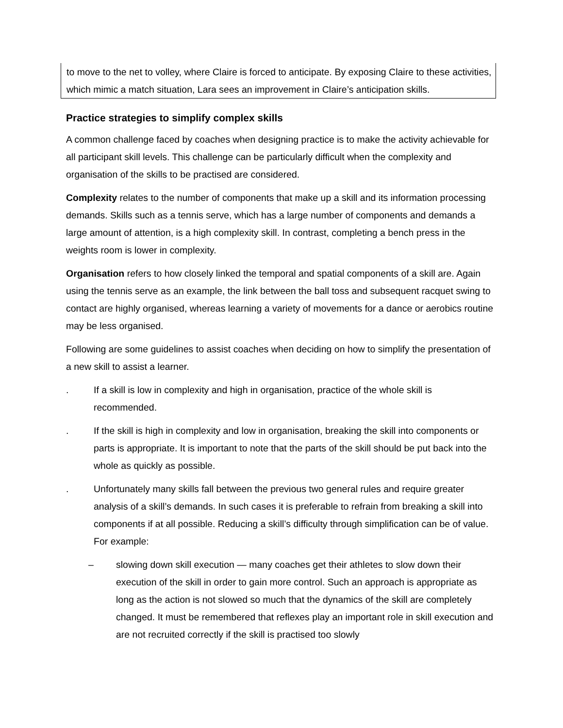to move to the net to volley, where Claire is forced to anticipate. By exposing Claire to these activities, which mimic a match situation, Lara sees an improvement in Claire’s anticipation skills.
Practice strategies to simplify complex skills
A common challenge faced by coaches when designing practice is to make the activity achievable for all participant skill levels. This challenge can be particularly difficult when the complexity and organisation of the skills to be practised are considered.
Complexity relates to the number of components that make up a skill and its information processing demands. Skills such as a tennis serve, which has a large number of components and demands a large amount of attention, is a high complexity skill. In contrast, completing a bench press in the weights room is lower in complexity.
Organisation refers to how closely linked the temporal and spatial components of a skill are. Again using the tennis serve as an example, the link between the ball toss and subsequent racquet swing to contact are highly organised, whereas learning a variety of movements for a dance or aerobics routine may be less organised.
Following are some guidelines to assist coaches when deciding on how to simplify the presentation of a new skill to assist a learner.
. If a skill is low in complexity and high in organisation, practice of the whole skill is recommended.
. If the skill is high in complexity and low in organisation, breaking the skill into components or parts is appropriate. It is important to note that the parts of the skill should be put back into the whole as quickly as possible.
. Unfortunately many skills fall between the previous two general rules and require greater analysis of a skill’s demands. In such cases it is preferable to refrain from breaking a skill into components if at all possible. Reducing a skill’s difficulty through simplification can be of value. For example:
– slowing down skill execution — many coaches get their athletes to slow down their execution of the skill in order to gain more control. Such an approach is appropriate as long as the action is not slowed so much that the dynamics of the skill are completely changed. It must be remembered that reflexes play an important role in skill execution and are not recruited correctly if the skill is practised too slowly